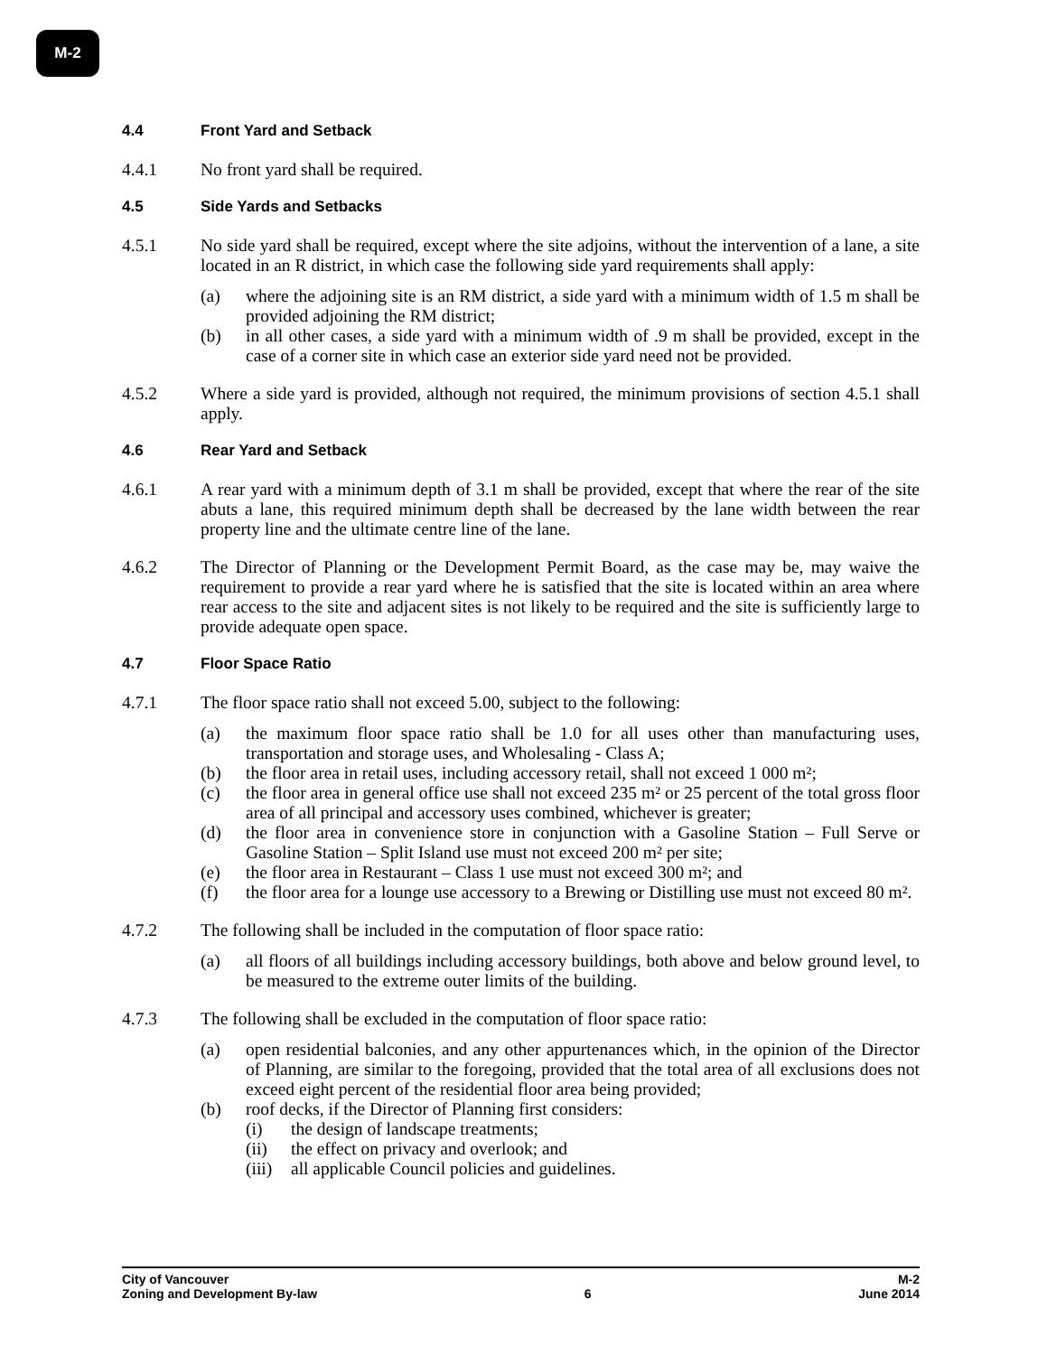M-2
4.4 Front Yard and Setback
4.4.1 No front yard shall be required.
4.5 Side Yards and Setbacks
4.5.1 No side yard shall be required, except where the site adjoins, without the intervention of a lane, a site located in an R district, in which case the following side yard requirements shall apply:
(a) where the adjoining site is an RM district, a side yard with a minimum width of 1.5 m shall be provided adjoining the RM district;
(b) in all other cases, a side yard with a minimum width of .9 m shall be provided, except in the case of a corner site in which case an exterior side yard need not be provided.
4.5.2 Where a side yard is provided, although not required, the minimum provisions of section 4.5.1 shall apply.
4.6 Rear Yard and Setback
4.6.1 A rear yard with a minimum depth of 3.1 m shall be provided, except that where the rear of the site abuts a lane, this required minimum depth shall be decreased by the lane width between the rear property line and the ultimate centre line of the lane.
4.6.2 The Director of Planning or the Development Permit Board, as the case may be, may waive the requirement to provide a rear yard where he is satisfied that the site is located within an area where rear access to the site and adjacent sites is not likely to be required and the site is sufficiently large to provide adequate open space.
4.7 Floor Space Ratio
4.7.1 The floor space ratio shall not exceed 5.00, subject to the following:
(a) the maximum floor space ratio shall be 1.0 for all uses other than manufacturing uses, transportation and storage uses, and Wholesaling - Class A;
(b) the floor area in retail uses, including accessory retail, shall not exceed 1 000 m²;
(c) the floor area in general office use shall not exceed 235 m² or 25 percent of the total gross floor area of all principal and accessory uses combined, whichever is greater;
(d) the floor area in convenience store in conjunction with a Gasoline Station – Full Serve or Gasoline Station – Split Island use must not exceed 200 m² per site;
(e) the floor area in Restaurant – Class 1 use must not exceed 300 m²; and
(f) the floor area for a lounge use accessory to a Brewing or Distilling use must not exceed 80 m².
4.7.2 The following shall be included in the computation of floor space ratio:
(a) all floors of all buildings including accessory buildings, both above and below ground level, to be measured to the extreme outer limits of the building.
4.7.3 The following shall be excluded in the computation of floor space ratio:
(a) open residential balconies, and any other appurtenances which, in the opinion of the Director of Planning, are similar to the foregoing, provided that the total area of all exclusions does not exceed eight percent of the residential floor area being provided;
(b) roof decks, if the Director of Planning first considers:
(i) the design of landscape treatments;
(ii) the effect on privacy and overlook; and
(iii)
all applicable Council policies and guidelines.
City of Vancouver M-2
Zoning and Development By-law 6 June 2014